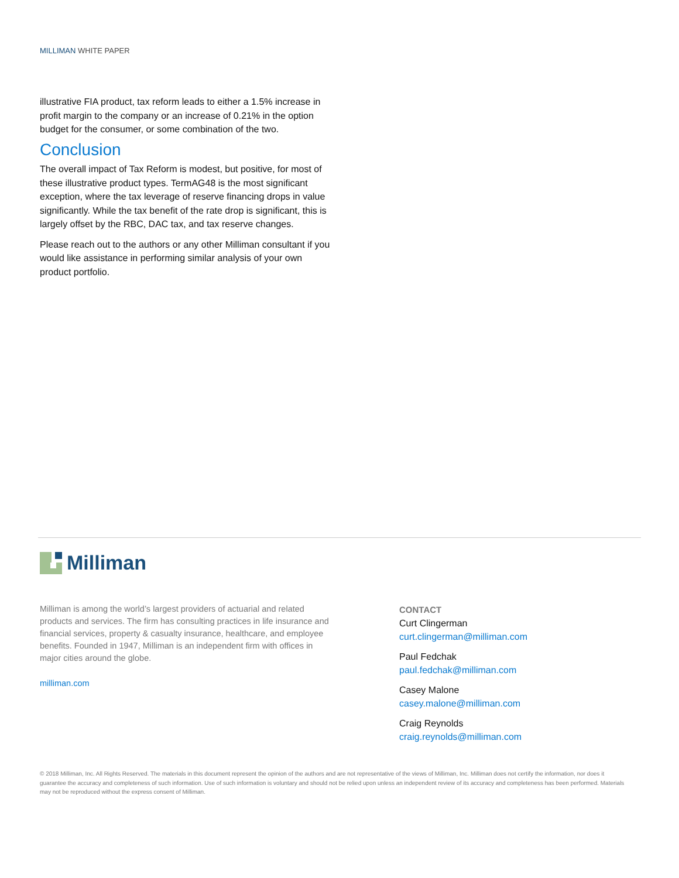MILLIMAN WHITE PAPER
illustrative FIA product, tax reform leads to either a 1.5% increase in profit margin to the company or an increase of 0.21% in the option budget for the consumer, or some combination of the two.
Conclusion
The overall impact of Tax Reform is modest, but positive, for most of these illustrative product types. TermAG48 is the most significant exception, where the tax leverage of reserve financing drops in value significantly. While the tax benefit of the rate drop is significant, this is largely offset by the RBC, DAC tax, and tax reserve changes.
Please reach out to the authors or any other Milliman consultant if you would like assistance in performing similar analysis of your own product portfolio.
Milliman
Milliman is among the world’s largest providers of actuarial and related products and services. The firm has consulting practices in life insurance and financial services, property & casualty insurance, healthcare, and employee benefits. Founded in 1947, Milliman is an independent firm with offices in major cities around the globe.
milliman.com
CONTACT
Curt Clingerman
curt.clingerman@milliman.com
Paul Fedchak
paul.fedchak@milliman.com
Casey Malone
casey.malone@milliman.com
Craig Reynolds
craig.reynolds@milliman.com
© 2018 Milliman, Inc. All Rights Reserved. The materials in this document represent the opinion of the authors and are not representative of the views of Milliman, Inc. Milliman does not certify the information, nor does it guarantee the accuracy and completeness of such information. Use of such information is voluntary and should not be relied upon unless an independent review of its accuracy and completeness has been performed. Materials may not be reproduced without the express consent of Milliman.